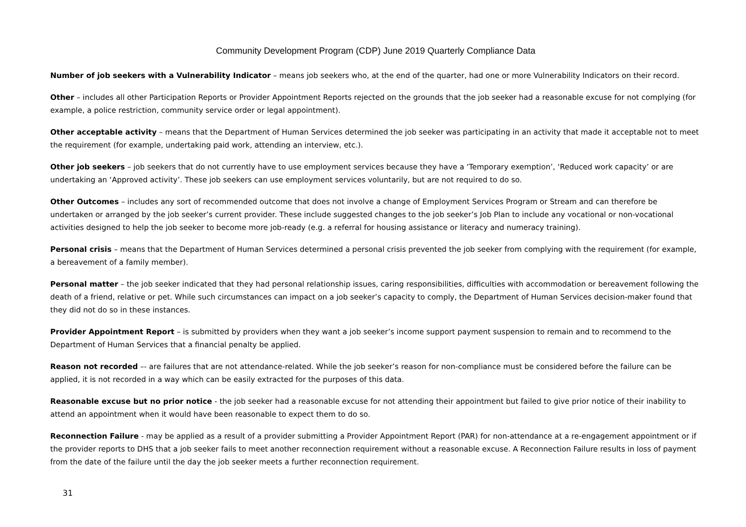Community Development Program (CDP) June 2019 Quarterly Compliance Data
Number of job seekers with a Vulnerability Indicator – means job seekers who, at the end of the quarter, had one or more Vulnerability Indicators on their record.
Other – includes all other Participation Reports or Provider Appointment Reports rejected on the grounds that the job seeker had a reasonable excuse for not complying (for example, a police restriction, community service order or legal appointment).
Other acceptable activity – means that the Department of Human Services determined the job seeker was participating in an activity that made it acceptable not to meet the requirement (for example, undertaking paid work, attending an interview, etc.).
Other job seekers – job seekers that do not currently have to use employment services because they have a ‘Temporary exemption’, ‘Reduced work capacity’ or are undertaking an ‘Approved activity’. These job seekers can use employment services voluntarily, but are not required to do so.
Other Outcomes – includes any sort of recommended outcome that does not involve a change of Employment Services Program or Stream and can therefore be undertaken or arranged by the job seeker’s current provider. These include suggested changes to the job seeker’s Job Plan to include any vocational or non-vocational activities designed to help the job seeker to become more job-ready (e.g. a referral for housing assistance or literacy and numeracy training).
Personal crisis – means that the Department of Human Services determined a personal crisis prevented the job seeker from complying with the requirement (for example, a bereavement of a family member).
Personal matter – the job seeker indicated that they had personal relationship issues, caring responsibilities, difficulties with accommodation or bereavement following the death of a friend, relative or pet. While such circumstances can impact on a job seeker’s capacity to comply, the Department of Human Services decision-maker found that they did not do so in these instances.
Provider Appointment Report – is submitted by providers when they want a job seeker’s income support payment suspension to remain and to recommend to the Department of Human Services that a financial penalty be applied.
Reason not recorded –- are failures that are not attendance-related. While the job seeker’s reason for non-compliance must be considered before the failure can be applied, it is not recorded in a way which can be easily extracted for the purposes of this data.
Reasonable excuse but no prior notice - the job seeker had a reasonable excuse for not attending their appointment but failed to give prior notice of their inability to attend an appointment when it would have been reasonable to expect them to do so.
Reconnection Failure - may be applied as a result of a provider submitting a Provider Appointment Report (PAR) for non-attendance at a re-engagement appointment or if the provider reports to DHS that a job seeker fails to meet another reconnection requirement without a reasonable excuse. A Reconnection Failure results in loss of payment from the date of the failure until the day the job seeker meets a further reconnection requirement.
31